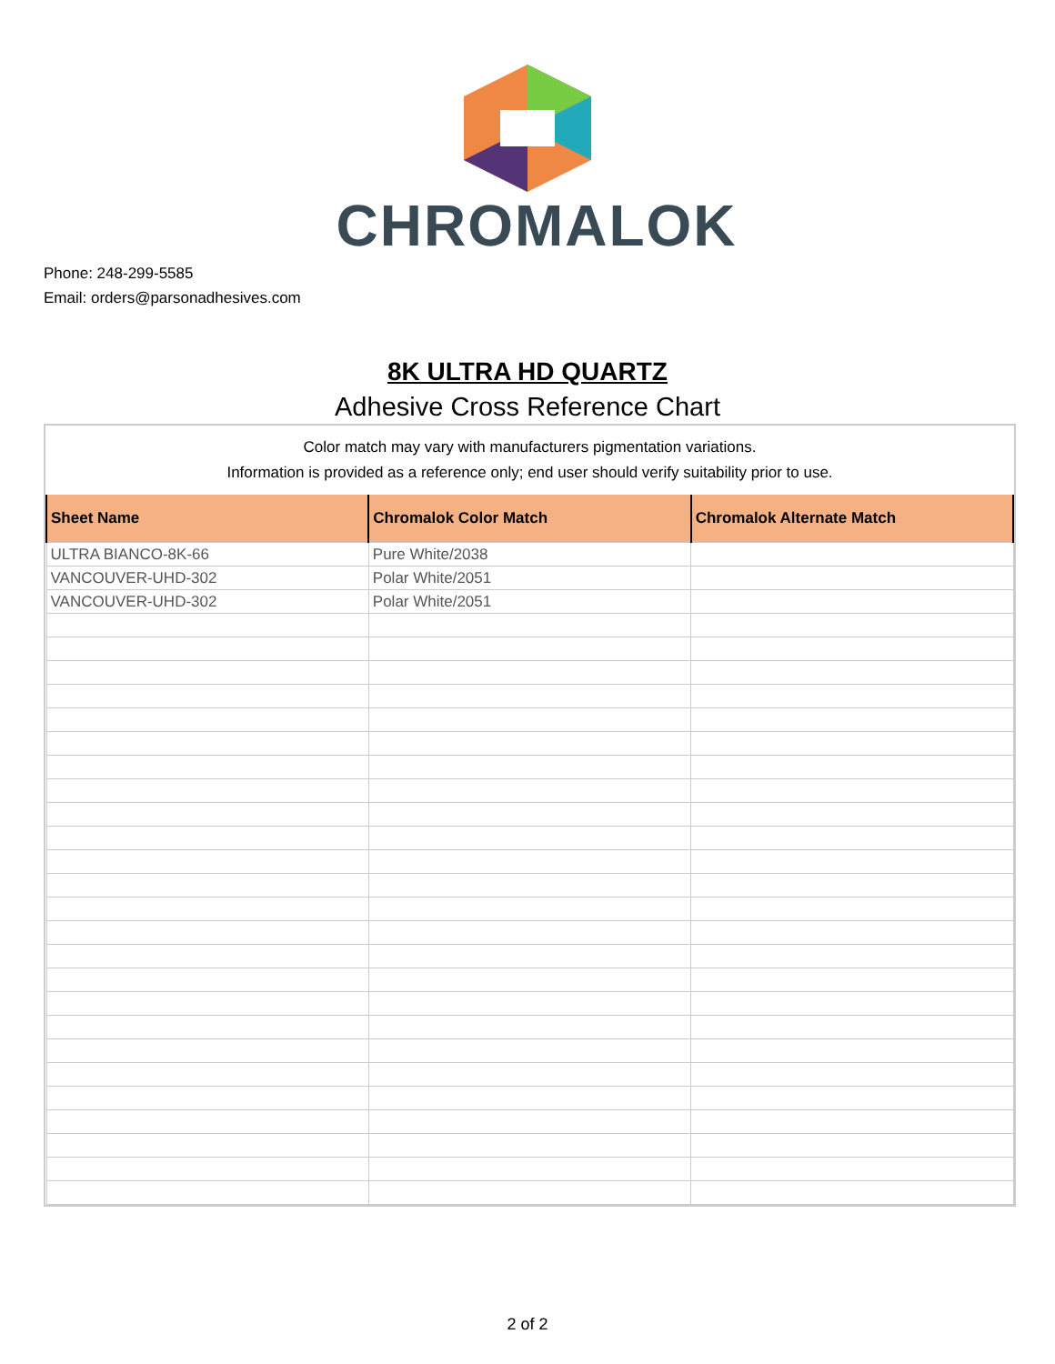CHROMALOK
Phone: 248-299-5585
Email: orders@parsonadhesives.com
8K ULTRA HD QUARTZ
Adhesive Cross Reference Chart
Color match may vary with manufacturers pigmentation variations.
Information is provided as a reference only; end user should verify suitability prior to use.
| Sheet Name | Chromalok Color Match | Chromalok Alternate Match |
| --- | --- | --- |
| ULTRA BIANCO-8K-66 | Pure White/2038 | |
| VANCOUVER-UHD-302 | Polar White/2051 | |
| VANCOUVER-UHD-302 | Polar White/2051 | |
2 of 2